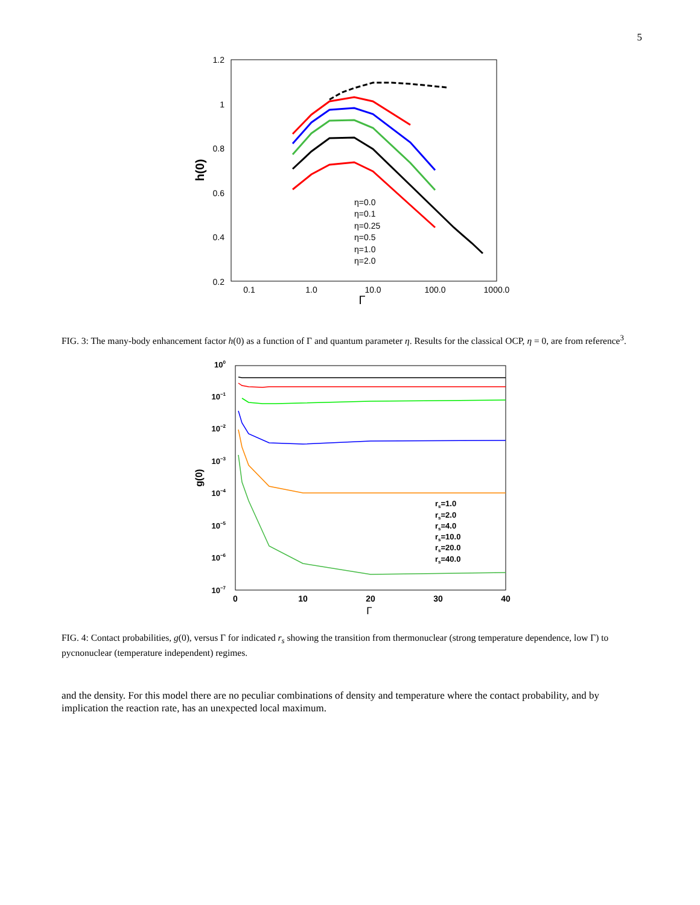5
1.2
1
0.8
0.6
0.4
0.2
0.1
1.0
10.0
100.0
1000.0
Γ
h(0)
η=0.0
η=0.1
η=0.25
η=0.5
η=1.0
η=2.0
FIG. 3: The many-body enhancement factor h(0) as a function of Γ and quantum parameter η. Results for the classical OCP, η = 0, are from reference<sup>3</sup>.
100
10−1
10−2
10−3
10−4
10−5
10−6
10−7
0
10
20
30
40
Γ
g(0)
rs=1.0
rs=2.0
rs=4.0
rs=10.0
rs=20.0
rs=40.0
FIG. 4: Contact probabilities, g(0), versus Γ for indicated r<sub>s</sub> showing the transition from thermonuclear (strong temperature dependence, low Γ) to pycnonuclear (temperature independent) regimes.
and the density. For this model there are no peculiar combinations of density and temperature where the contact probability, and by implication the reaction rate, has an unexpected local maximum.